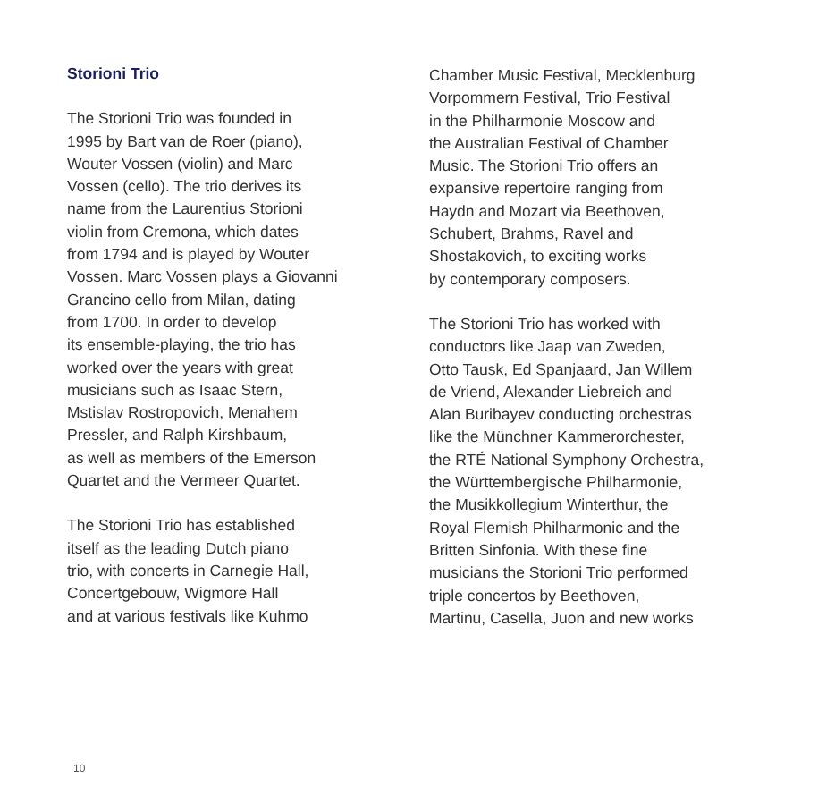Storioni Trio
The Storioni Trio was founded in
1995 by Bart van de Roer (piano),
Wouter Vossen (violin) and Marc
Vossen (cello). The trio derives its
name from the Laurentius Storioni
violin from Cremona, which dates
from 1794 and is played by Wouter
Vossen. Marc Vossen plays a Giovanni
Grancino cello from Milan, dating
from 1700. In order to develop
its ensemble-playing, the trio has
worked over the years with great
musicians such as Isaac Stern,
Mstislav Rostropovich, Menahem
Pressler, and Ralph Kirshbaum,
as well as members of the Emerson
Quartet and the Vermeer Quartet.
The Storioni Trio has established
itself as the leading Dutch piano
trio, with concerts in Carnegie Hall,
Concertgebouw, Wigmore Hall
and at various festivals like Kuhmo
Chamber Music Festival, Mecklenburg
Vorpommern Festival, Trio Festival
in the Philharmonie Moscow and
the Australian Festival of Chamber
Music. The Storioni Trio offers an
expansive repertoire ranging from
Haydn and Mozart via Beethoven,
Schubert, Brahms, Ravel and
Shostakovich, to exciting works
by contemporary composers.
The Storioni Trio has worked with
conductors like Jaap van Zweden,
Otto Tausk, Ed Spanjaard, Jan Willem
de Vriend, Alexander Liebreich and
Alan Buribayev conducting orchestras
like the Münchner Kammerorchester,
the RTÉ National Symphony Orchestra,
the Württembergische Philharmonie,
the Musikkollegium Winterthur, the
Royal Flemish Philharmonic and the
Britten Sinfonia. With these fine
musicians the Storioni Trio performed
triple concertos by Beethoven,
Martinu, Casella, Juon and new works
10